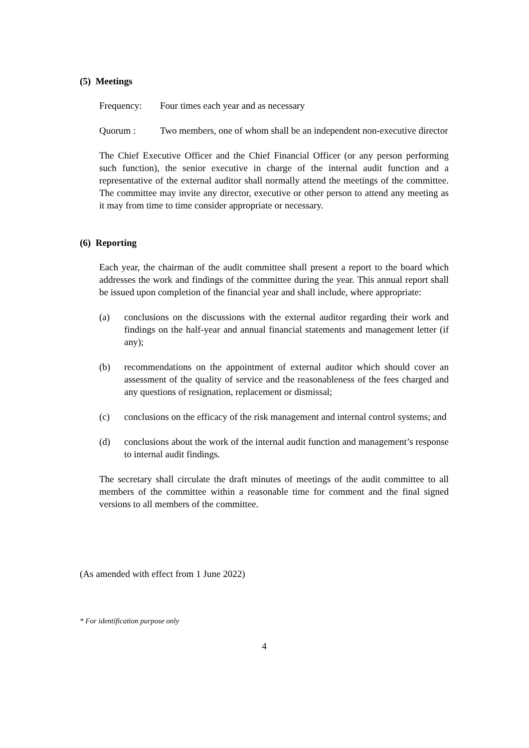(5) Meetings
Frequency: Four times each year and as necessary
Quorum : Two members, one of whom shall be an independent non-executive director
The Chief Executive Officer and the Chief Financial Officer (or any person performing such function), the senior executive in charge of the internal audit function and a representative of the external auditor shall normally attend the meetings of the committee. The committee may invite any director, executive or other person to attend any meeting as it may from time to time consider appropriate or necessary.
(6) Reporting
Each year, the chairman of the audit committee shall present a report to the board which addresses the work and findings of the committee during the year. This annual report shall be issued upon completion of the financial year and shall include, where appropriate:
(a) conclusions on the discussions with the external auditor regarding their work and findings on the half-year and annual financial statements and management letter (if any);
(b) recommendations on the appointment of external auditor which should cover an assessment of the quality of service and the reasonableness of the fees charged and any questions of resignation, replacement or dismissal;
(c) conclusions on the efficacy of the risk management and internal control systems; and
(d) conclusions about the work of the internal audit function and management’s response to internal audit findings.
The secretary shall circulate the draft minutes of meetings of the audit committee to all members of the committee within a reasonable time for comment and the final signed versions to all members of the committee.
(As amended with effect from 1 June 2022)
* For identification purpose only
4